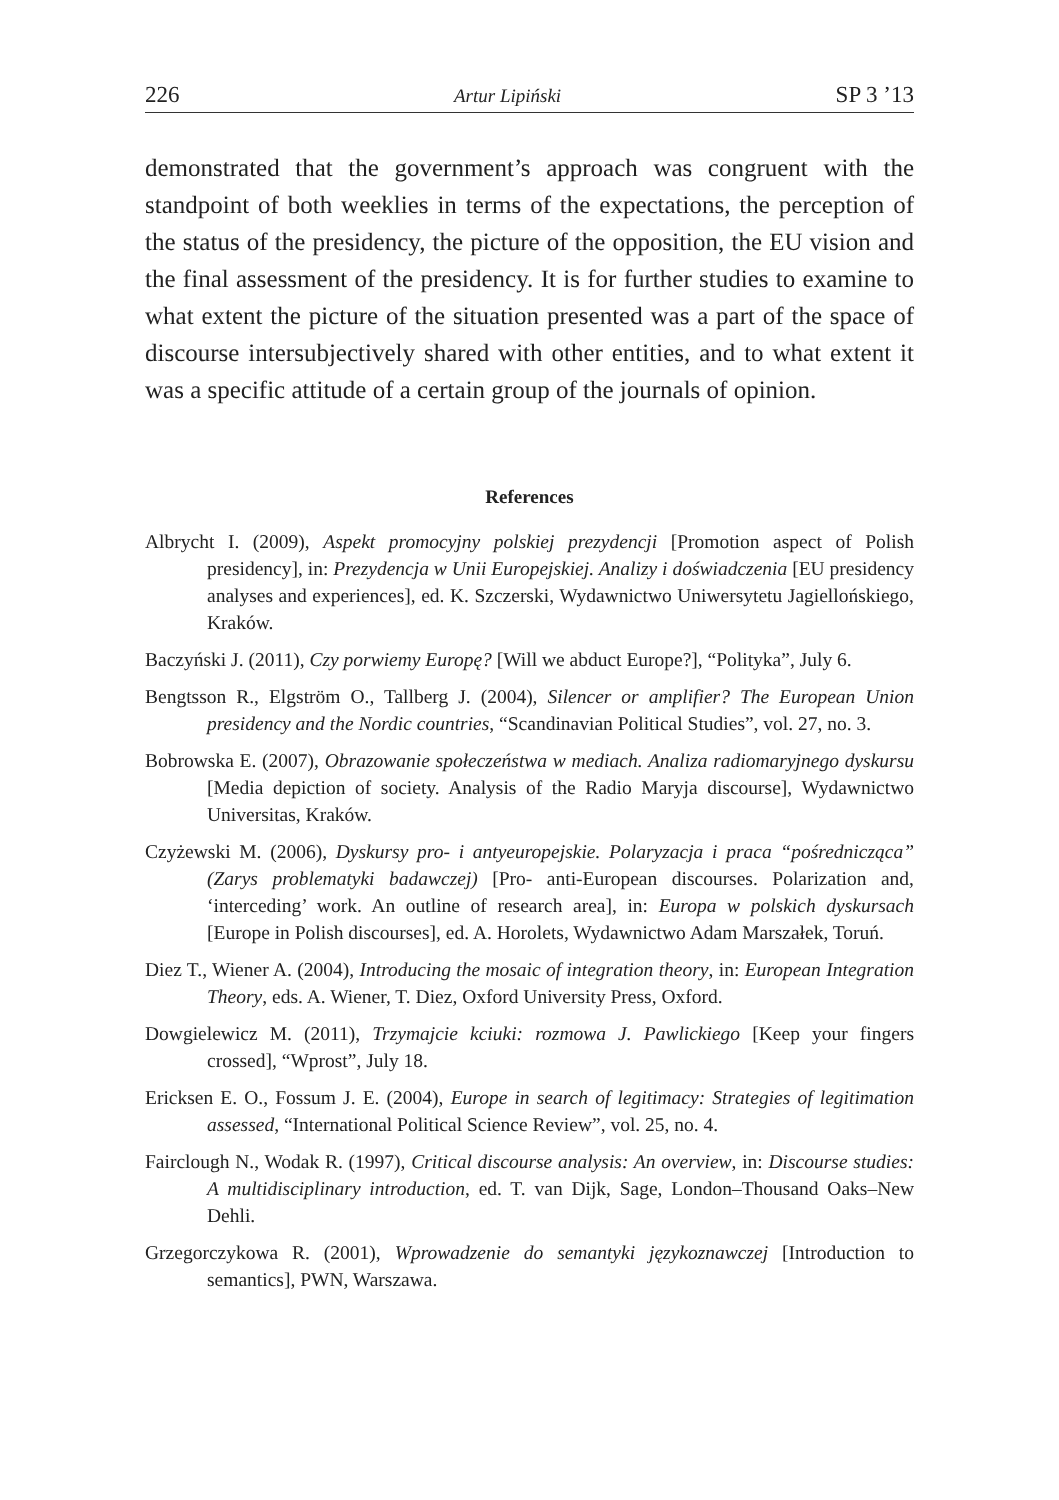226 Artur Lipiński SP 3 ’13
demonstrated that the government’s approach was congruent with the standpoint of both weeklies in terms of the expectations, the perception of the status of the presidency, the picture of the opposition, the EU vision and the final assessment of the presidency. It is for further studies to examine to what extent the picture of the situation presented was a part of the space of discourse intersubjectively shared with other entities, and to what extent it was a specific attitude of a certain group of the journals of opinion.
References
Albrycht I. (2009), Aspekt promocyjny polskiej prezydencji [Promotion aspect of Polish presidency], in: Prezydencja w Unii Europejskiej. Analizy i doświadczenia [EU presidency analyses and experiences], ed. K. Szczerski, Wydawnictwo Uniwersytetu Jagiellońskiego, Kraków.
Baczyński J. (2011), Czy porwiemy Europę? [Will we abduct Europe?], “Polityka”, July 6.
Bengtsson R., Elgström O., Tallberg J. (2004), Silencer or amplifier? The European Union presidency and the Nordic countries, “Scandinavian Political Studies”, vol. 27, no. 3.
Bobrowska E. (2007), Obrazowanie społeczeństwa w mediach. Analiza radiomaryjnego dyskursu [Media depiction of society. Analysis of the Radio Maryja discourse], Wydawnictwo Universitas, Kraków.
Czyżewski M. (2006), Dyskursy pro- i antyeuropejskie. Polaryzacja i praca “pośrednicząca” (Zarys problematyki badawczej) [Pro- anti-European discourses. Polarization and, ‘interceding’ work. An outline of research area], in: Europa w polskich dyskursach [Europe in Polish discourses], ed. A. Horolets, Wydawnictwo Adam Marszałek, Toruń.
Diez T., Wiener A. (2004), Introducing the mosaic of integration theory, in: European Integration Theory, eds. A. Wiener, T. Diez, Oxford University Press, Oxford.
Dowgielewicz M. (2011), Trzymajcie kciuki: rozmowa J. Pawlickiego [Keep your fingers crossed], “Wprost”, July 18.
Ericksen E. O., Fossum J. E. (2004), Europe in search of legitimacy: Strategies of legitimation assessed, “International Political Science Review”, vol. 25, no. 4.
Fairclough N., Wodak R. (1997), Critical discourse analysis: An overview, in: Discourse studies: A multidisciplinary introduction, ed. T. van Dijk, Sage, London–Thousand Oaks–New Dehli.
Grzegorczykowa R. (2001), Wprowadzenie do semantyki językoznawczej [Introduction to semantics], PWN, Warszawa.